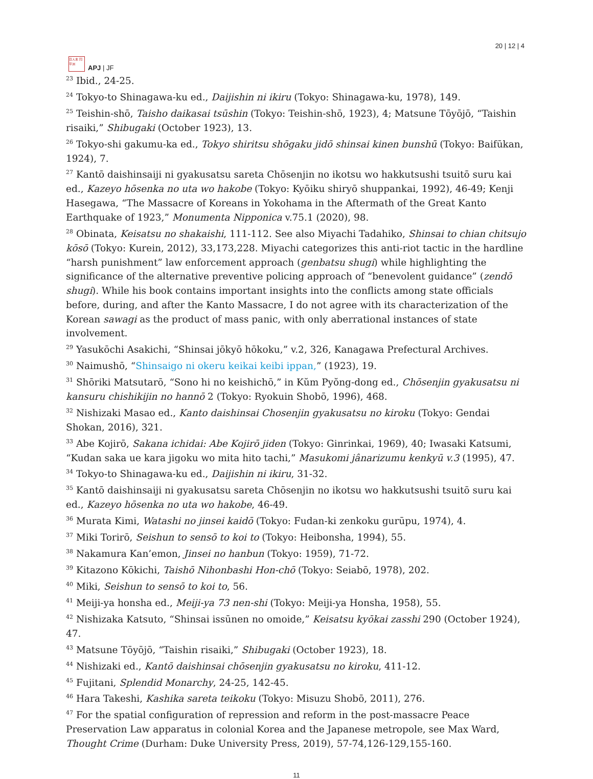日人本 同平洲
APJ | JF
20 | 12 | 4
<sup>23</sup> Ibid., 24-25.
<sup>24</sup> Tokyo-to Shinagawa-ku ed., Daijishin ni ikiru (Tokyo: Shinagawa-ku, 1978), 149.
<sup>25</sup> Teishin-shō, Taisho daikasai tsūshin (Tokyo: Teishin-shō, 1923), 4; Matsune Tōyōjō, “Taishin risaiki,” Shibugaki (October 1923), 13.
<sup>26</sup> Tokyo-shi gakumu-ka ed., Tokyo shiritsu shōgaku jidō shinsai kinen bunshū (Tokyo: Baifūkan, 1924), 7.
<sup>27</sup> Kantō daishinsaiji ni gyakusatsu sareta Chōsenjin no ikotsu wo hakkutsushi tsuitō suru kai ed., Kazeyo hōsenka no uta wo hakobe (Tokyo: Kyōiku shiryō shuppankai, 1992), 46-49; Kenji Hasegawa, “The Massacre of Koreans in Yokohama in the Aftermath of the Great Kanto Earthquake of 1923,” Monumenta Nipponica v.75.1 (2020), 98.
<sup>28</sup> Obinata, Keisatsu no shakaishi, 111-112. See also Miyachi Tadahiko, Shinsai to chian chitsujo kōsō (Tokyo: Kurein, 2012), 33,173,228. Miyachi categorizes this anti-riot tactic in the hardline “harsh punishment” law enforcement approach (genbatsu shugi) while highlighting the significance of the alternative preventive policing approach of “benevolent guidance” (zendō shugi). While his book contains important insights into the conflicts among state officials before, during, and after the Kanto Massacre, I do not agree with its characterization of the Korean sawagi as the product of mass panic, with only aberrational instances of state involvement.
<sup>29</sup> Yasukōchi Asakichi, “Shinsai jōkyō hōkoku,” v.2, 326, Kanagawa Prefectural Archives.
<sup>30</sup> Naimushō, “Shinsaigo ni okeru keikai keibi ippan,” (1923), 19.
<sup>31</sup> Shōriki Matsutarō, “Sono hi no keishichō,” in Kŭm Pyŏng-dong ed., Chōsenjin gyakusatsu ni kansuru chishikijin no hannō 2 (Tokyo: Ryokuin Shobō, 1996), 468.
<sup>32</sup> Nishizaki Masao ed., Kanto daishinsai Chosenjin gyakusatsu no kiroku (Tokyo: Gendai Shokan, 2016), 321.
<sup>33</sup> Abe Kojirō, Sakana ichidai: Abe Kojirō jiden (Tokyo: Ginrinkai, 1969), 40; Iwasaki Katsumi, “Kudan saka ue kara jigoku wo mita hito tachi,” Masukomi jânarizumu kenkyū v.3 (1995), 47.
<sup>34</sup> Tokyo-to Shinagawa-ku ed., Daijishin ni ikiru, 31-32.
<sup>35</sup> Kantō daishinsaiji ni gyakusatsu sareta Chōsenjin no ikotsu wo hakkutsushi tsuitō suru kai ed., Kazeyo hōsenka no uta wo hakobe, 46-49.
<sup>36</sup> Murata Kimi, Watashi no jinsei kaidō (Tokyo: Fudan-ki zenkoku gurūpu, 1974), 4.
<sup>37</sup> Miki Torirō, Seishun to sensō to koi to (Tokyo: Heibonsha, 1994), 55.
<sup>38</sup> Nakamura Kan’emon, Jinsei no hanbun (Tokyo: 1959), 71-72.
<sup>39</sup> Kitazono Kōkichi, Taishō Nihonbashi Hon-chō (Tokyo: Seiabō, 1978), 202.
<sup>40</sup> Miki, Seishun to sensō to koi to, 56.
<sup>41</sup> Meiji-ya honsha ed., Meiji-ya 73 nen-shi (Tokyo: Meiji-ya Honsha, 1958), 55.
<sup>42</sup> Nishizaka Katsuto, “Shinsai issūnen no omoide,” Keisatsu kyōkai zasshi 290 (October 1924), 47.
<sup>43</sup> Matsune Tōyōjō, “Taishin risaiki,” Shibugaki (October 1923), 18.
<sup>44</sup> Nishizaki ed., Kantō daishinsai chōsenjin gyakusatsu no kiroku, 411-12.
<sup>45</sup> Fujitani, Splendid Monarchy, 24-25, 142-45.
<sup>46</sup> Hara Takeshi, Kashika sareta teikoku (Tokyo: Misuzu Shobō, 2011), 276.
<sup>47</sup> For the spatial configuration of repression and reform in the post-massacre Peace Preservation Law apparatus in colonial Korea and the Japanese metropole, see Max Ward, Thought Crime (Durham: Duke University Press, 2019), 57-74,126-129,155-160.
11